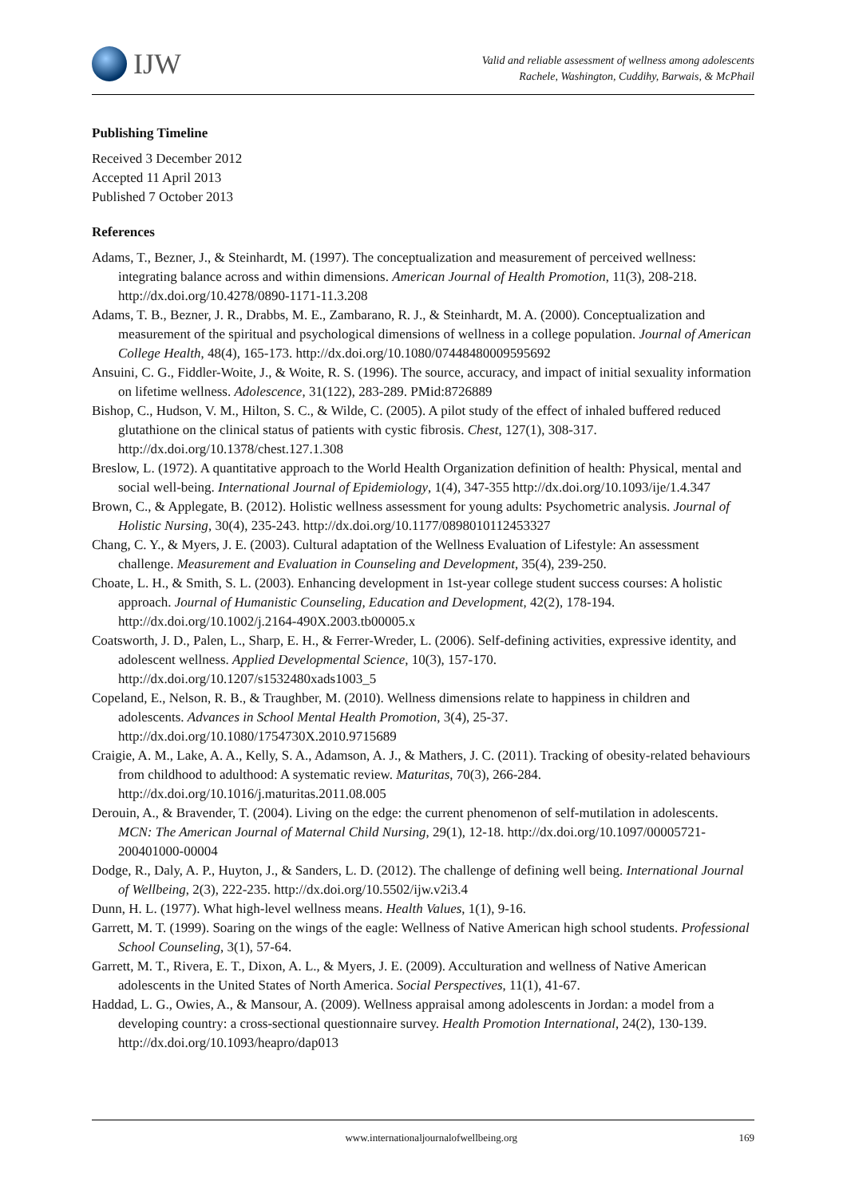IJW
Valid and reliable assessment of wellness among adolescents
Rachele, Washington, Cuddihy, Barwais, & McPhail
Publishing Timeline
Received 3 December 2012
Accepted 11 April 2013
Published 7 October 2013
References
Adams, T., Bezner, J., & Steinhardt, M. (1997). The conceptualization and measurement of perceived wellness: integrating balance across and within dimensions. American Journal of Health Promotion, 11(3), 208-218. http://dx.doi.org/10.4278/0890-1171-11.3.208
Adams, T. B., Bezner, J. R., Drabbs, M. E., Zambarano, R. J., & Steinhardt, M. A. (2000). Conceptualization and measurement of the spiritual and psychological dimensions of wellness in a college population. Journal of American College Health, 48(4), 165-173. http://dx.doi.org/10.1080/07448480009595692
Ansuini, C. G., Fiddler-Woite, J., & Woite, R. S. (1996). The source, accuracy, and impact of initial sexuality information on lifetime wellness. Adolescence, 31(122), 283-289. PMid:8726889
Bishop, C., Hudson, V. M., Hilton, S. C., & Wilde, C. (2005). A pilot study of the effect of inhaled buffered reduced glutathione on the clinical status of patients with cystic fibrosis. Chest, 127(1), 308-317. http://dx.doi.org/10.1378/chest.127.1.308
Breslow, L. (1972). A quantitative approach to the World Health Organization definition of health: Physical, mental and social well-being. International Journal of Epidemiology, 1(4), 347-355 http://dx.doi.org/10.1093/ije/1.4.347
Brown, C., & Applegate, B. (2012). Holistic wellness assessment for young adults: Psychometric analysis. Journal of Holistic Nursing, 30(4), 235-243. http://dx.doi.org/10.1177/0898010112453327
Chang, C. Y., & Myers, J. E. (2003). Cultural adaptation of the Wellness Evaluation of Lifestyle: An assessment challenge. Measurement and Evaluation in Counseling and Development, 35(4), 239-250.
Choate, L. H., & Smith, S. L. (2003). Enhancing development in 1st-year college student success courses: A holistic approach. Journal of Humanistic Counseling, Education and Development, 42(2), 178-194. http://dx.doi.org/10.1002/j.2164-490X.2003.tb00005.x
Coatsworth, J. D., Palen, L., Sharp, E. H., & Ferrer-Wreder, L. (2006). Self-defining activities, expressive identity, and adolescent wellness. Applied Developmental Science, 10(3), 157-170. http://dx.doi.org/10.1207/s1532480xads1003_5
Copeland, E., Nelson, R. B., & Traughber, M. (2010). Wellness dimensions relate to happiness in children and adolescents. Advances in School Mental Health Promotion, 3(4), 25-37. http://dx.doi.org/10.1080/1754730X.2010.9715689
Craigie, A. M., Lake, A. A., Kelly, S. A., Adamson, A. J., & Mathers, J. C. (2011). Tracking of obesity-related behaviours from childhood to adulthood: A systematic review. Maturitas, 70(3), 266-284. http://dx.doi.org/10.1016/j.maturitas.2011.08.005
Derouin, A., & Bravender, T. (2004). Living on the edge: the current phenomenon of self-mutilation in adolescents. MCN: The American Journal of Maternal Child Nursing, 29(1), 12-18. http://dx.doi.org/10.1097/00005721-200401000-00004
Dodge, R., Daly, A. P., Huyton, J., & Sanders, L. D. (2012). The challenge of defining well being. International Journal of Wellbeing, 2(3), 222-235. http://dx.doi.org/10.5502/ijw.v2i3.4
Dunn, H. L. (1977). What high-level wellness means. Health Values, 1(1), 9-16.
Garrett, M. T. (1999). Soaring on the wings of the eagle: Wellness of Native American high school students. Professional School Counseling, 3(1), 57-64.
Garrett, M. T., Rivera, E. T., Dixon, A. L., & Myers, J. E. (2009). Acculturation and wellness of Native American adolescents in the United States of North America. Social Perspectives, 11(1), 41-67.
Haddad, L. G., Owies, A., & Mansour, A. (2009). Wellness appraisal among adolescents in Jordan: a model from a developing country: a cross-sectional questionnaire survey. Health Promotion International, 24(2), 130-139. http://dx.doi.org/10.1093/heapro/dap013
www.internationaljournalofwellbeing.org 169